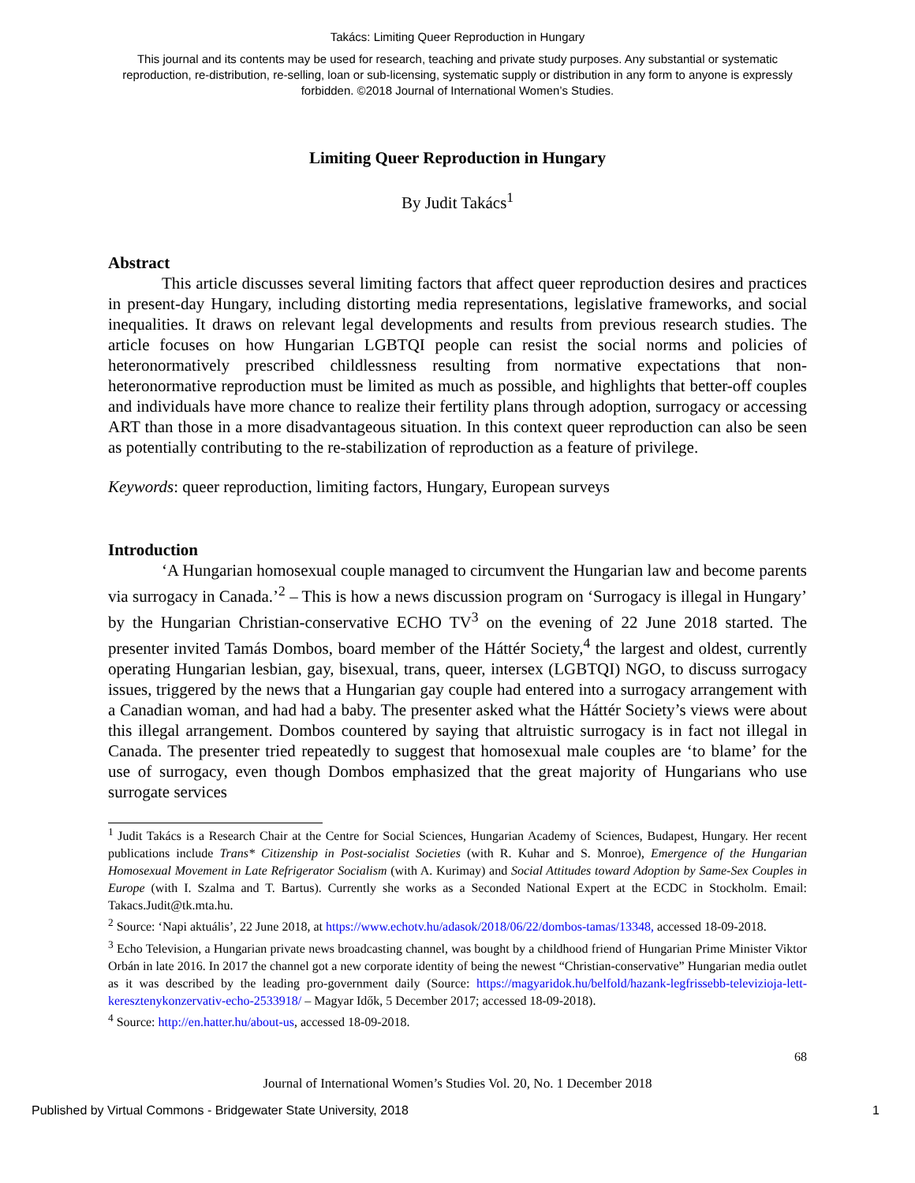Takács: Limiting Queer Reproduction in Hungary
This journal and its contents may be used for research, teaching and private study purposes. Any substantial or systematic reproduction, re-distribution, re-selling, loan or sub-licensing, systematic supply or distribution in any form to anyone is expressly forbidden. ©2018 Journal of International Women’s Studies.
Limiting Queer Reproduction in Hungary
By Judit Takács<sup>1</sup>
Abstract
This article discusses several limiting factors that affect queer reproduction desires and practices in present-day Hungary, including distorting media representations, legislative frameworks, and social inequalities. It draws on relevant legal developments and results from previous research studies. The article focuses on how Hungarian LGBTQI people can resist the social norms and policies of heteronormatively prescribed childlessness resulting from normative expectations that non-heteronormative reproduction must be limited as much as possible, and highlights that better-off couples and individuals have more chance to realize their fertility plans through adoption, surrogacy or accessing ART than those in a more disadvantageous situation. In this context queer reproduction can also be seen as potentially contributing to the re-stabilization of reproduction as a feature of privilege.
Keywords: queer reproduction, limiting factors, Hungary, European surveys
Introduction
‘A Hungarian homosexual couple managed to circumvent the Hungarian law and become parents via surrogacy in Canada.’<sup>2</sup> – This is how a news discussion program on ‘Surrogacy is illegal in Hungary’ by the Hungarian Christian-conservative ECHO TV<sup>3</sup> on the evening of 22 June 2018 started. The presenter invited Tamás Dombos, board member of the Háttér Society,<sup>4</sup> the largest and oldest, currently operating Hungarian lesbian, gay, bisexual, trans, queer, intersex (LGBTQI) NGO, to discuss surrogacy issues, triggered by the news that a Hungarian gay couple had entered into a surrogacy arrangement with a Canadian woman, and had had a baby. The presenter asked what the Háttér Society’s views were about this illegal arrangement. Dombos countered by saying that altruistic surrogacy is in fact not illegal in Canada. The presenter tried repeatedly to suggest that homosexual male couples are ‘to blame’ for the use of surrogacy, even though Dombos emphasized that the great majority of Hungarians who use surrogate services
<sup>1</sup> Judit Takács is a Research Chair at the Centre for Social Sciences, Hungarian Academy of Sciences, Budapest, Hungary. Her recent publications include Trans* Citizenship in Post-socialist Societies (with R. Kuhar and S. Monroe), Emergence of the Hungarian Homosexual Movement in Late Refrigerator Socialism (with A. Kurimay) and Social Attitudes toward Adoption by Same-Sex Couples in Europe (with I. Szalma and T. Bartus). Currently she works as a Seconded National Expert at the ECDC in Stockholm. Email: Takacs.Judit@tk.mta.hu.
<sup>2</sup> Source: ‘Napi aktuális’, 22 June 2018, at https://www.echotv.hu/adasok/2018/06/22/dombos-tamas/13348, accessed 18-09-2018.
<sup>3</sup> Echo Television, a Hungarian private news broadcasting channel, was bought by a childhood friend of Hungarian Prime Minister Viktor Orbán in late 2016. In 2017 the channel got a new corporate identity of being the newest “Christian-conservative” Hungarian media outlet as it was described by the leading pro-government daily (Source: https://magyaridok.hu/belfold/hazank-legfrissebb-televizioja-lett-keresztenykonzervativ-echo-2533918/ – Magyar Idők, 5 December 2017; accessed 18-09-2018).
<sup>4</sup> Source: http://en.hatter.hu/about-us, accessed 18-09-2018.
68
Journal of International Women’s Studies Vol. 20, No. 1 December 2018
Published by Virtual Commons - Bridgewater State University, 2018 1